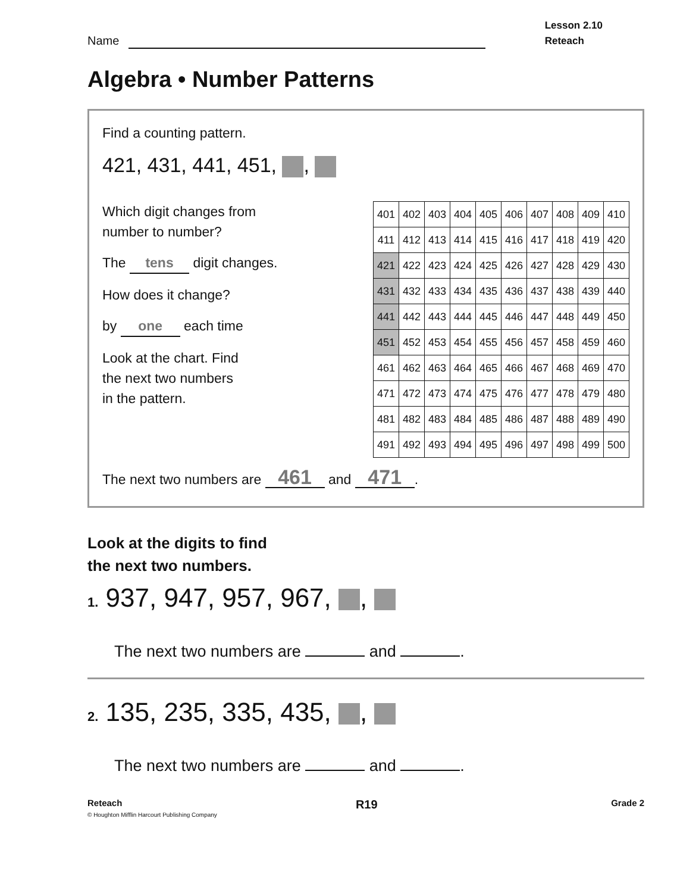Name
Lesson 2.10
Reteach
Algebra • Number Patterns
Find a counting pattern.
421, 431, 441, 451, ,
Which digit changes from
number to number?
The tens digit changes.
How does it change?
by one each time
Look at the chart. Find
the next two numbers
in the pattern.
| 401 | 402 | 403 | 404 | 405 | 406 | 407 | 408 | 409 | 410 |
| 411 | 412 | 413 | 414 | 415 | 416 | 417 | 418 | 419 | 420 |
| 421 | 422 | 423 | 424 | 425 | 426 | 427 | 428 | 429 | 430 |
| 431 | 432 | 433 | 434 | 435 | 436 | 437 | 438 | 439 | 440 |
| 441 | 442 | 443 | 444 | 445 | 446 | 447 | 448 | 449 | 450 |
| 451 | 452 | 453 | 454 | 455 | 456 | 457 | 458 | 459 | 460 |
| 461 | 462 | 463 | 464 | 465 | 466 | 467 | 468 | 469 | 470 |
| 471 | 472 | 473 | 474 | 475 | 476 | 477 | 478 | 479 | 480 |
| 481 | 482 | 483 | 484 | 485 | 486 | 487 | 488 | 489 | 490 |
| 491 | 492 | 493 | 494 | 495 | 496 | 497 | 498 | 499 | 500 |
The next two numbers are 461 and 471.
Look at the digits to find
the next two numbers.
1. 937, 947, 957, 967, ,
The next two numbers are and .
2. 135, 235, 335, 435, ,
The next two numbers are and .
Reteach R19 Grade 2
© Houghton Mifflin Harcourt Publishing Company